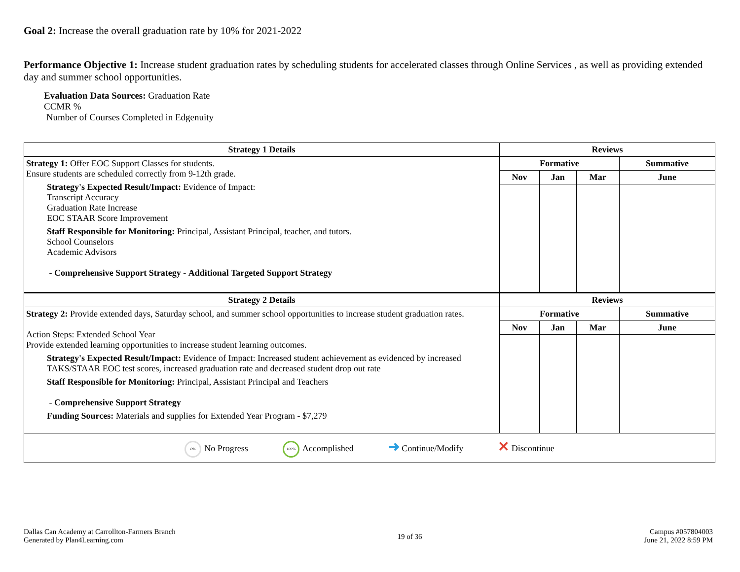Goal 2: Increase the overall graduation rate by 10% for 2021-2022
Performance Objective 1: Increase student graduation rates by scheduling students for accelerated classes through Online Services , as well as providing extended day and summer school opportunities.
Evaluation Data Sources: Graduation Rate
CCMR %
Number of Courses Completed in Edgenuity
| Strategy 1 Details | Reviews | | | |
| --- | --- | --- | --- | --- |
| Strategy 1: Offer EOC Support Classes for students. Ensure students are scheduled correctly from 9-12th grade. Strategy's Expected Result/Impact: Evidence of Impact: Transcript Accuracy Graduation Rate Increase EOC STAAR Score Improvement Staff Responsible for Monitoring: Principal, Assistant Principal, teacher, and tutors. School Counselors Academic Advisors - Comprehensive Support Strategy - Additional Targeted Support Strategy | Formative | | | Summative |
| | Nov | Jan | Mar | June |
| Strategy 2 Details | Reviews | | | |
| Strategy 2: Provide extended days, Saturday school, and summer school opportunities to increase student graduation rates. Action Steps: Extended School Year Provide extended learning opportunities to increase student learning outcomes. Strategy's Expected Result/Impact: Evidence of Impact: Increased student achievement as evidenced by increased TAKS/STAAR EOC test scores, increased graduation rate and decreased student drop out rate Staff Responsible for Monitoring: Principal, Assistant Principal and Teachers - Comprehensive Support Strategy Funding Sources: Materials and supplies for Extended Year Program - $7,279 | Formative | | | Summative |
| | Nov | Jan | Mar | June |
| 0% No Progress 100% Accomplished ➜ Continue/Modify ✕ Discontinue | | | | |
Dallas Can Academy at Carrollton-Farmers Branch
Generated by Plan4Learning.com
19 of 36
Campus #057804003
June 21, 2022 8:59 PM